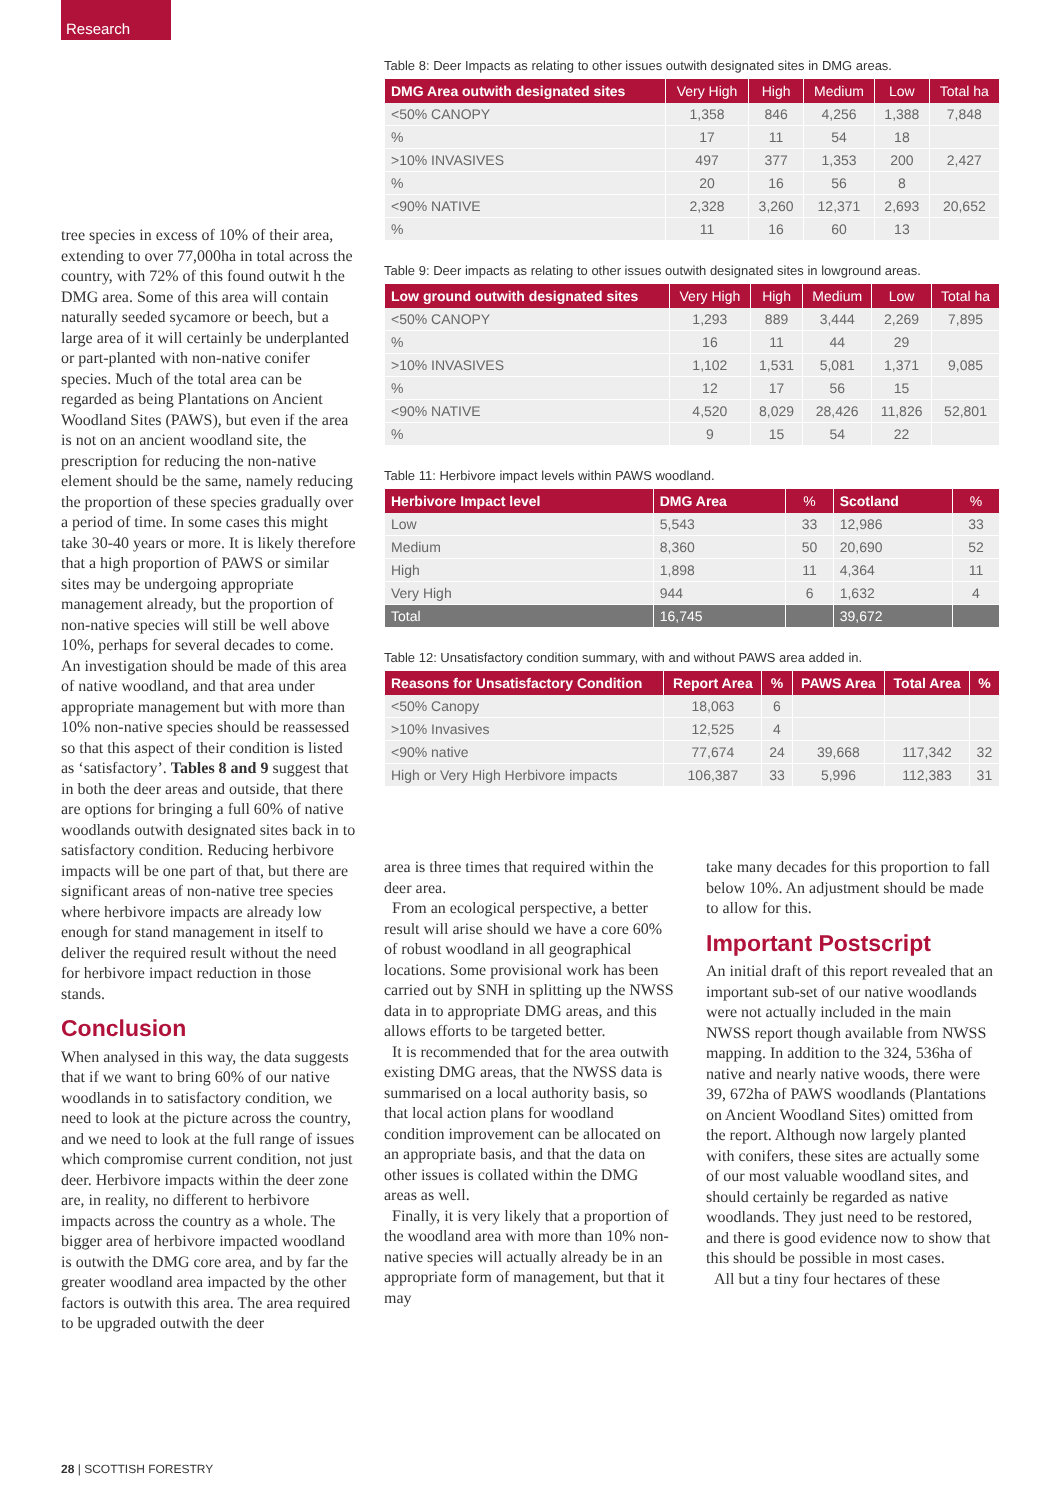Research
tree species in excess of 10% of their area, extending to over 77,000ha in total across the country, with 72% of this found outwit h the DMG area. Some of this area will contain naturally seeded sycamore or beech, but a large area of it will certainly be underplanted or part-planted with non-native conifer species. Much of the total area can be regarded as being Plantations on Ancient Woodland Sites (PAWS), but even if the area is not on an ancient woodland site, the prescription for reducing the non-native element should be the same, namely reducing the proportion of these species gradually over a period of time. In some cases this might take 30-40 years or more. It is likely therefore that a high proportion of PAWS or similar sites may be undergoing appropriate management already, but the proportion of non-native species will still be well above 10%, perhaps for several decades to come. An investigation should be made of this area of native woodland, and that area under appropriate management but with more than 10% non-native species should be reassessed so that this aspect of their condition is listed as ‘satisfactory’. Tables 8 and 9 suggest that in both the deer areas and outside, that there are options for bringing a full 60% of native woodlands outwith designated sites back in to satisfactory condition. Reducing herbivore impacts will be one part of that, but there are significant areas of non-native tree species where herbivore impacts are already low enough for stand management in itself to deliver the required result without the need for herbivore impact reduction in those stands.
Conclusion
When analysed in this way, the data suggests that if we want to bring 60% of our native woodlands in to satisfactory condition, we need to look at the picture across the country, and we need to look at the full range of issues which compromise current condition, not just deer. Herbivore impacts within the deer zone are, in reality, no different to herbivore impacts across the country as a whole. The bigger area of herbivore impacted woodland is outwith the DMG core area, and by far the greater woodland area impacted by the other factors is outwith this area. The area required to be upgraded outwith the deer
Table 8: Deer Impacts as relating to other issues outwith designated sites in DMG areas.
| DMG Area outwith designated sites | Very High | High | Medium | Low | Total ha |
| --- | --- | --- | --- | --- | --- |
| <50% CANOPY | 1,358 | 846 | 4,256 | 1,388 | 7,848 |
| % | 17 | 11 | 54 | 18 | |
| >10% INVASIVES | 497 | 377 | 1,353 | 200 | 2,427 |
| % | 20 | 16 | 56 | 8 | |
| <90% NATIVE | 2,328 | 3,260 | 12,371 | 2,693 | 20,652 |
| % | 11 | 16 | 60 | 13 | |
Table 9: Deer impacts as relating to other issues outwith designated sites in lowground areas.
| Low ground outwith designated sites | Very High | High | Medium | Low | Total ha |
| --- | --- | --- | --- | --- | --- |
| <50% CANOPY | 1,293 | 889 | 3,444 | 2,269 | 7,895 |
| % | 16 | 11 | 44 | 29 | |
| >10% INVASIVES | 1,102 | 1,531 | 5,081 | 1,371 | 9,085 |
| % | 12 | 17 | 56 | 15 | |
| <90% NATIVE | 4,520 | 8,029 | 28,426 | 11,826 | 52,801 |
| % | 9 | 15 | 54 | 22 | |
Table 11: Herbivore impact levels within PAWS woodland.
| Herbivore Impact level | DMG Area | % | Scotland | % |
| --- | --- | --- | --- | --- |
| Low | 5,543 | 33 | 12,986 | 33 |
| Medium | 8,360 | 50 | 20,690 | 52 |
| High | 1,898 | 11 | 4,364 | 11 |
| Very High | 944 | 6 | 1,632 | 4 |
| Total | 16,745 | | 39,672 | |
Table 12: Unsatisfactory condition summary, with and without PAWS area added in.
| Reasons for Unsatisfactory Condition | Report Area | % | PAWS Area | Total Area | % |
| --- | --- | --- | --- | --- | --- |
| <50% Canopy | 18,063 | 6 | | | |
| >10% Invasives | 12,525 | 4 | | | |
| <90% native | 77,674 | 24 | 39,668 | 117,342 | 32 |
| High or Very High Herbivore impacts | 106,387 | 33 | 5,996 | 112,383 | 31 |
area is three times that required within the deer area.
From an ecological perspective, a better result will arise should we have a core 60% of robust woodland in all geographical locations. Some provisional work has been carried out by SNH in splitting up the NWSS data in to appropriate DMG areas, and this allows efforts to be targeted better.
It is recommended that for the area outwith existing DMG areas, that the NWSS data is summarised on a local authority basis, so that local action plans for woodland condition improvement can be allocated on an appropriate basis, and that the data on other issues is collated within the DMG areas as well.
Finally, it is very likely that a proportion of the woodland area with more than 10% non-native species will actually already be in an appropriate form of management, but that it may
take many decades for this proportion to fall below 10%. An adjustment should be made to allow for this.
Important Postscript
An initial draft of this report revealed that an important sub-set of our native woodlands were not actually included in the main NWSS report though available from NWSS mapping. In addition to the 324, 536ha of native and nearly native woods, there were 39, 672ha of PAWS woodlands (Plantations on Ancient Woodland Sites) omitted from the report. Although now largely planted with conifers, these sites are actually some of our most valuable woodland sites, and should certainly be regarded as native woodlands. They just need to be restored, and there is good evidence now to show that this should be possible in most cases.
All but a tiny four hectares of these
28 | SCOTTISH FORESTRY